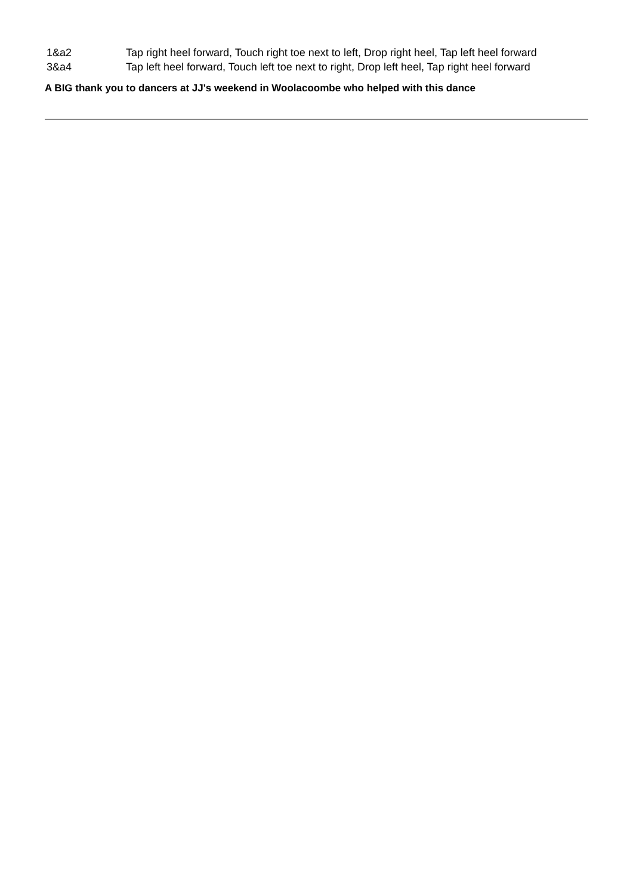| 1&a2 | Tap right heel forward, Touch right toe next to left, Drop right heel, Tap left heel forward |
| 3&a4 | Tap left heel forward, Touch left toe next to right, Drop left heel, Tap right heel forward |
A BIG thank you to dancers at JJ's weekend in Woolacoombe who helped with this dance